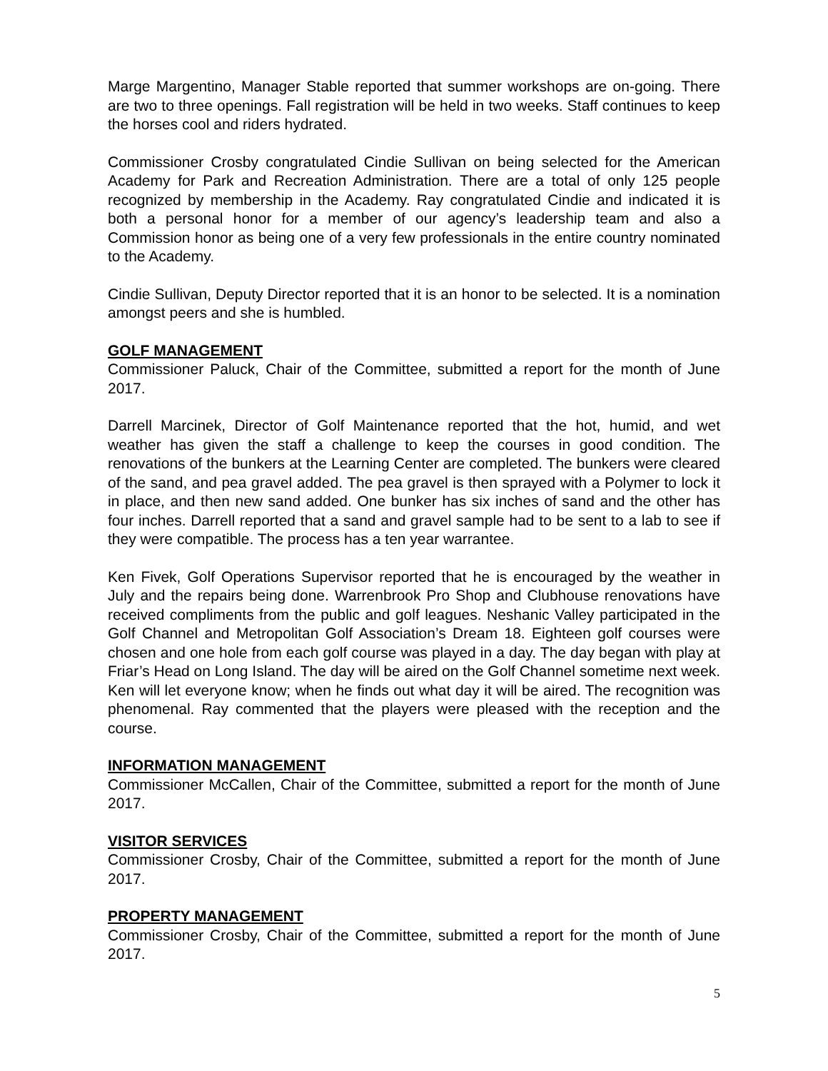Marge Margentino, Manager Stable reported that summer workshops are on-going. There are two to three openings. Fall registration will be held in two weeks. Staff continues to keep the horses cool and riders hydrated.
Commissioner Crosby congratulated Cindie Sullivan on being selected for the American Academy for Park and Recreation Administration. There are a total of only 125 people recognized by membership in the Academy. Ray congratulated Cindie and indicated it is both a personal honor for a member of our agency’s leadership team and also a Commission honor as being one of a very few professionals in the entire country nominated to the Academy.
Cindie Sullivan, Deputy Director reported that it is an honor to be selected. It is a nomination amongst peers and she is humbled.
GOLF MANAGEMENT
Commissioner Paluck, Chair of the Committee, submitted a report for the month of June 2017.
Darrell Marcinek, Director of Golf Maintenance reported that the hot, humid, and wet weather has given the staff a challenge to keep the courses in good condition. The renovations of the bunkers at the Learning Center are completed. The bunkers were cleared of the sand, and pea gravel added. The pea gravel is then sprayed with a Polymer to lock it in place, and then new sand added. One bunker has six inches of sand and the other has four inches. Darrell reported that a sand and gravel sample had to be sent to a lab to see if they were compatible. The process has a ten year warrantee.
Ken Fivek, Golf Operations Supervisor reported that he is encouraged by the weather in July and the repairs being done. Warrenbrook Pro Shop and Clubhouse renovations have received compliments from the public and golf leagues. Neshanic Valley participated in the Golf Channel and Metropolitan Golf Association’s Dream 18. Eighteen golf courses were chosen and one hole from each golf course was played in a day. The day began with play at Friar’s Head on Long Island. The day will be aired on the Golf Channel sometime next week. Ken will let everyone know; when he finds out what day it will be aired. The recognition was phenomenal. Ray commented that the players were pleased with the reception and the course.
INFORMATION MANAGEMENT
Commissioner McCallen, Chair of the Committee, submitted a report for the month of June 2017.
VISITOR SERVICES
Commissioner Crosby, Chair of the Committee, submitted a report for the month of June 2017.
PROPERTY MANAGEMENT
Commissioner Crosby, Chair of the Committee, submitted a report for the month of June 2017.
5